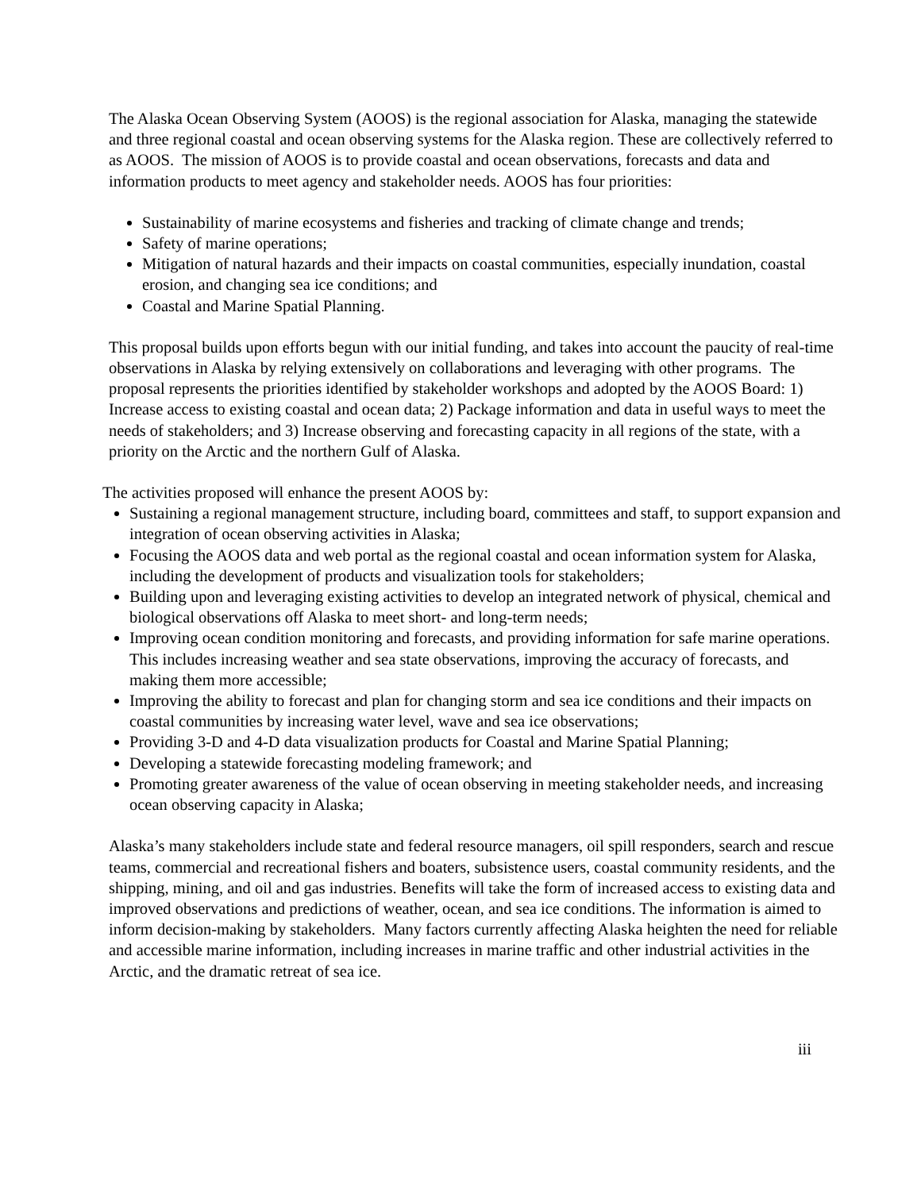The Alaska Ocean Observing System (AOOS) is the regional association for Alaska, managing the statewide and three regional coastal and ocean observing systems for the Alaska region. These are collectively referred to as AOOS. The mission of AOOS is to provide coastal and ocean observations, forecasts and data and information products to meet agency and stakeholder needs. AOOS has four priorities:
Sustainability of marine ecosystems and fisheries and tracking of climate change and trends;
Safety of marine operations;
Mitigation of natural hazards and their impacts on coastal communities, especially inundation, coastal erosion, and changing sea ice conditions; and
Coastal and Marine Spatial Planning.
This proposal builds upon efforts begun with our initial funding, and takes into account the paucity of real-time observations in Alaska by relying extensively on collaborations and leveraging with other programs. The proposal represents the priorities identified by stakeholder workshops and adopted by the AOOS Board: 1) Increase access to existing coastal and ocean data; 2) Package information and data in useful ways to meet the needs of stakeholders; and 3) Increase observing and forecasting capacity in all regions of the state, with a priority on the Arctic and the northern Gulf of Alaska.
The activities proposed will enhance the present AOOS by:
Sustaining a regional management structure, including board, committees and staff, to support expansion and integration of ocean observing activities in Alaska;
Focusing the AOOS data and web portal as the regional coastal and ocean information system for Alaska, including the development of products and visualization tools for stakeholders;
Building upon and leveraging existing activities to develop an integrated network of physical, chemical and biological observations off Alaska to meet short- and long-term needs;
Improving ocean condition monitoring and forecasts, and providing information for safe marine operations. This includes increasing weather and sea state observations, improving the accuracy of forecasts, and making them more accessible;
Improving the ability to forecast and plan for changing storm and sea ice conditions and their impacts on coastal communities by increasing water level, wave and sea ice observations;
Providing 3-D and 4-D data visualization products for Coastal and Marine Spatial Planning;
Developing a statewide forecasting modeling framework; and
Promoting greater awareness of the value of ocean observing in meeting stakeholder needs, and increasing ocean observing capacity in Alaska;
Alaska’s many stakeholders include state and federal resource managers, oil spill responders, search and rescue teams, commercial and recreational fishers and boaters, subsistence users, coastal community residents, and the shipping, mining, and oil and gas industries. Benefits will take the form of increased access to existing data and improved observations and predictions of weather, ocean, and sea ice conditions. The information is aimed to inform decision-making by stakeholders. Many factors currently affecting Alaska heighten the need for reliable and accessible marine information, including increases in marine traffic and other industrial activities in the Arctic, and the dramatic retreat of sea ice.
iii